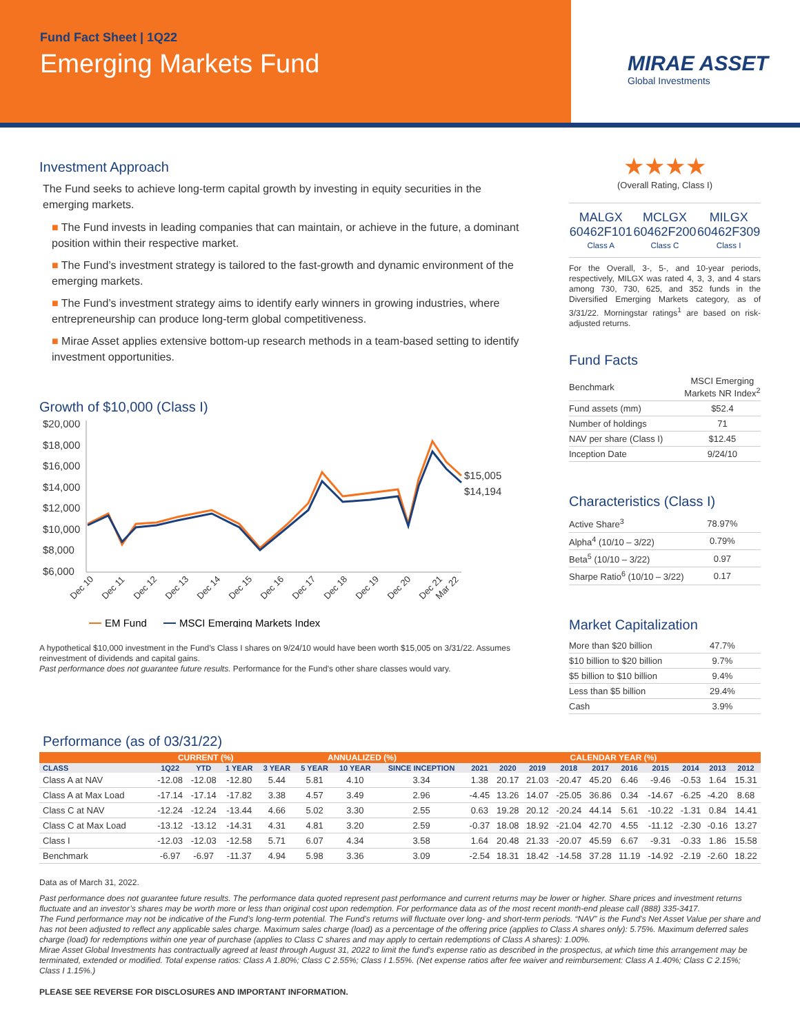Fund Fact Sheet | 1Q22
Emerging Markets Fund
MIRAE ASSET
Global Investments
Investment Approach
The Fund seeks to achieve long-term capital growth by investing in equity securities in the emerging markets.
■ The Fund invests in leading companies that can maintain, or achieve in the future, a dominant position within their respective market.
■ The Fund’s investment strategy is tailored to the fast-growth and dynamic environment of the emerging markets.
■ The Fund’s investment strategy aims to identify early winners in growing industries, where entrepreneurship can produce long-term global competitiveness.
■ Mirae Asset applies extensive bottom-up research methods in a team-based setting to identify investment opportunities.
Growth of $10,000 (Class I)
$20,000
$18,000
$16,000
$14,000
$12,000
$10,000
$8,000
$6,000
$15,005
$14,194
Dec 10
Dec 11
Dec 12
Dec 13
Dec 14
Dec 15
Dec 16
Dec 17
Dec 18
Dec 19
Dec 20
Dec 21
Mar 22
EM Fund
MSCI Emerging Markets Index
A hypothetical $10,000 investment in the Fund’s Class I shares on 9/24/10 would have been worth $15,005 on 3/31/22. Assumes reinvestment of dividends and capital gains.
Past performance does not guarantee future results. Performance for the Fund’s other share classes would vary.
★★★★
(Overall Rating, Class I)
MALGX
60462F101
Class A
MCLGX
60462F200
Class C
MILGX
60462F309
Class I
For the Overall, 3-, 5-, and 10-year periods, respectively, MILGX was rated 4, 3, 3, and 4 stars among 730, 730, 625, and 352 funds in the Diversified Emerging Markets category, as of 3/31/22. Morningstar ratings<sup>1</sup> are based on risk-adjusted returns.
Fund Facts
| Benchmark | MSCI Emerging Markets NR Index<sup>2</sup> |
| Fund assets (mm) | $52.4 |
| Number of holdings | 71 |
| NAV per share (Class I) | $12.45 |
| Inception Date | 9/24/10 |
Characteristics (Class I)
| Active Share<sup>3</sup> | 78.97% |
| Alpha<sup>4</sup> (10/10 – 3/22) | 0.79% |
| Beta<sup>5</sup> (10/10 – 3/22) | 0.97 |
| Sharpe Ratio<sup>6</sup> (10/10 – 3/22) | 0.17 |
Market Capitalization
| More than $20 billion | 47.7% |
| $10 billion to $20 billion | 9.7% |
| $5 billion to $10 billion | 9.4% |
| Less than $5 billion | 29.4% |
| Cash | 3.9% |
Performance (as of 03/31/22)
| | CURRENT (%) | | | ANNUALIZED (%) | | | | CALENDAR YEAR (%) | | | | | | | | | |
| --- | --- | --- | --- | --- | --- | --- | --- | --- | --- | --- | --- | --- | --- | --- | --- | --- | --- |
| CLASS | 1Q22 | YTD | 1 YEAR | 3 YEAR | 5 YEAR | 10 YEAR | SINCE INCEPTION | 2021 | 2020 | 2019 | 2018 | 2017 | 2016 | 2015 | 2014 | 2013 | 2012 |
| Class A at NAV | -12.08 | -12.08 | -12.80 | 5.44 | 5.81 | 4.10 | 3.34 | 1.38 | 20.17 | 21.03 | -20.47 | 45.20 | 6.46 | -9.46 | -0.53 | 1.64 | 15.31 |
| Class A at Max Load | -17.14 | -17.14 | -17.82 | 3.38 | 4.57 | 3.49 | 2.96 | -4.45 | 13.26 | 14.07 | -25.05 | 36.86 | 0.34 | -14.67 | -6.25 | -4.20 | 8.68 |
| Class C at NAV | -12.24 | -12.24 | -13.44 | 4.66 | 5.02 | 3.30 | 2.55 | 0.63 | 19.28 | 20.12 | -20.24 | 44.14 | 5.61 | -10.22 | -1.31 | 0.84 | 14.41 |
| Class C at Max Load | -13.12 | -13.12 | -14.31 | 4.31 | 4.81 | 3.20 | 2.59 | -0.37 | 18.08 | 18.92 | -21.04 | 42.70 | 4.55 | -11.12 | -2.30 | -0.16 | 13.27 |
| Class I | -12.03 | -12.03 | -12.58 | 5.71 | 6.07 | 4.34 | 3.58 | 1.64 | 20.48 | 21.33 | -20.07 | 45.59 | 6.67 | -9.31 | -0.33 | 1.86 | 15.58 |
| Benchmark | -6.97 | -6.97 | -11.37 | 4.94 | 5.98 | 3.36 | 3.09 | -2.54 | 18.31 | 18.42 | -14.58 | 37.28 | 11.19 | -14.92 | -2.19 | -2.60 | 18.22 |
Data as of March 31, 2022.
Past performance does not guarantee future results. The performance data quoted represent past performance and current returns may be lower or higher. Share prices and investment returns fluctuate and an investor’s shares may be worth more or less than original cost upon redemption. For performance data as of the most recent month-end please call (888) 335-3417.
The Fund performance may not be indicative of the Fund’s long-term potential. The Fund’s returns will fluctuate over long- and short-term periods. “NAV” is the Fund’s Net Asset Value per share and has not been adjusted to reflect any applicable sales charge. Maximum sales charge (load) as a percentage of the offering price (applies to Class A shares only): 5.75%. Maximum deferred sales charge (load) for redemptions within one year of purchase (applies to Class C shares and may apply to certain redemptions of Class A shares): 1.00%.
Mirae Asset Global Investments has contractually agreed at least through August 31, 2022 to limit the fund’s expense ratio as described in the prospectus, at which time this arrangement may be terminated, extended or modified. Total expense ratios: Class A 1.80%; Class C 2.55%; Class I 1.55%. (Net expense ratios after fee waiver and reimbursement: Class A 1.40%; Class C 2.15%; Class I 1.15%.)
PLEASE SEE REVERSE FOR DISCLOSURES AND IMPORTANT INFORMATION.